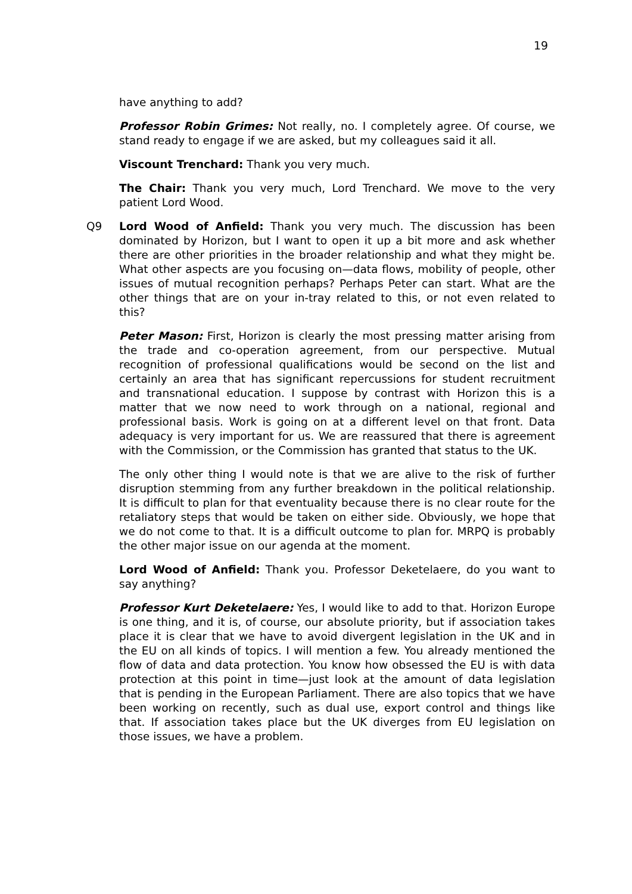19
have anything to add?
Professor Robin Grimes: Not really, no. I completely agree. Of course, we stand ready to engage if we are asked, but my colleagues said it all.
Viscount Trenchard: Thank you very much.
The Chair: Thank you very much, Lord Trenchard. We move to the very patient Lord Wood.
Q9 Lord Wood of Anfield: Thank you very much. The discussion has been dominated by Horizon, but I want to open it up a bit more and ask whether there are other priorities in the broader relationship and what they might be. What other aspects are you focusing on—data flows, mobility of people, other issues of mutual recognition perhaps? Perhaps Peter can start. What are the other things that are on your in-tray related to this, or not even related to this?
Peter Mason: First, Horizon is clearly the most pressing matter arising from the trade and co-operation agreement, from our perspective. Mutual recognition of professional qualifications would be second on the list and certainly an area that has significant repercussions for student recruitment and transnational education. I suppose by contrast with Horizon this is a matter that we now need to work through on a national, regional and professional basis. Work is going on at a different level on that front. Data adequacy is very important for us. We are reassured that there is agreement with the Commission, or the Commission has granted that status to the UK.
The only other thing I would note is that we are alive to the risk of further disruption stemming from any further breakdown in the political relationship. It is difficult to plan for that eventuality because there is no clear route for the retaliatory steps that would be taken on either side. Obviously, we hope that we do not come to that. It is a difficult outcome to plan for. MRPQ is probably the other major issue on our agenda at the moment.
Lord Wood of Anfield: Thank you. Professor Deketelaere, do you want to say anything?
Professor Kurt Deketelaere: Yes, I would like to add to that. Horizon Europe is one thing, and it is, of course, our absolute priority, but if association takes place it is clear that we have to avoid divergent legislation in the UK and in the EU on all kinds of topics. I will mention a few. You already mentioned the flow of data and data protection. You know how obsessed the EU is with data protection at this point in time—just look at the amount of data legislation that is pending in the European Parliament. There are also topics that we have been working on recently, such as dual use, export control and things like that. If association takes place but the UK diverges from EU legislation on those issues, we have a problem.